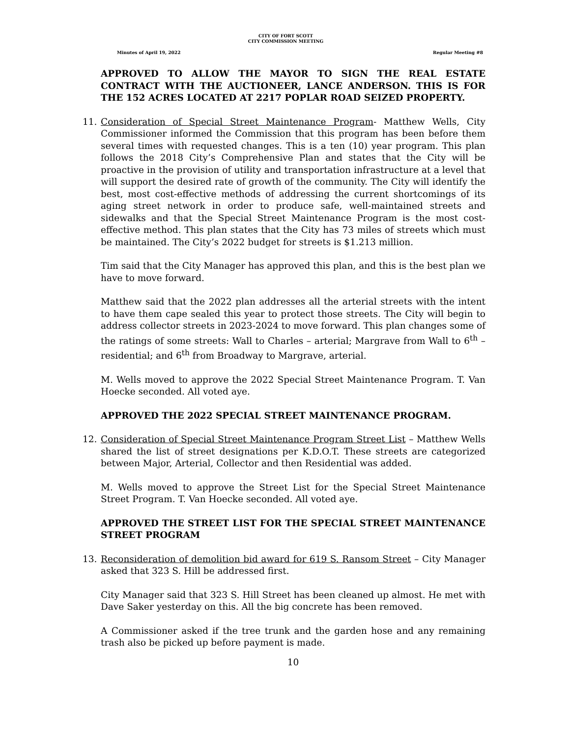CITY OF FORT SCOTT
CITY COMMISSION MEETING
Minutes of April 19, 2022 Regular Meeting #8
APPROVED TO ALLOW THE MAYOR TO SIGN THE REAL ESTATE CONTRACT WITH THE AUCTIONEER, LANCE ANDERSON. THIS IS FOR THE 152 ACRES LOCATED AT 2217 POPLAR ROAD SEIZED PROPERTY.
11. Consideration of Special Street Maintenance Program- Matthew Wells, City Commissioner informed the Commission that this program has been before them several times with requested changes. This is a ten (10) year program. This plan follows the 2018 City’s Comprehensive Plan and states that the City will be proactive in the provision of utility and transportation infrastructure at a level that will support the desired rate of growth of the community. The City will identify the best, most cost-effective methods of addressing the current shortcomings of its aging street network in order to produce safe, well-maintained streets and sidewalks and that the Special Street Maintenance Program is the most cost-effective method. This plan states that the City has 73 miles of streets which must be maintained. The City’s 2022 budget for streets is $1.213 million.
Tim said that the City Manager has approved this plan, and this is the best plan we have to move forward.
Matthew said that the 2022 plan addresses all the arterial streets with the intent to have them cape sealed this year to protect those streets. The City will begin to address collector streets in 2023-2024 to move forward. This plan changes some of the ratings of some streets: Wall to Charles – arterial; Margrave from Wall to 6<sup>th</sup> – residential; and 6<sup>th</sup> from Broadway to Margrave, arterial.
M. Wells moved to approve the 2022 Special Street Maintenance Program. T. Van Hoecke seconded. All voted aye.
APPROVED THE 2022 SPECIAL STREET MAINTENANCE PROGRAM.
12. Consideration of Special Street Maintenance Program Street List – Matthew Wells shared the list of street designations per K.D.O.T. These streets are categorized between Major, Arterial, Collector and then Residential was added.
M. Wells moved to approve the Street List for the Special Street Maintenance Street Program. T. Van Hoecke seconded. All voted aye.
APPROVED THE STREET LIST FOR THE SPECIAL STREET MAINTENANCE STREET PROGRAM
13. Reconsideration of demolition bid award for 619 S. Ransom Street – City Manager asked that 323 S. Hill be addressed first.
City Manager said that 323 S. Hill Street has been cleaned up almost. He met with Dave Saker yesterday on this. All the big concrete has been removed.
A Commissioner asked if the tree trunk and the garden hose and any remaining trash also be picked up before payment is made.
10